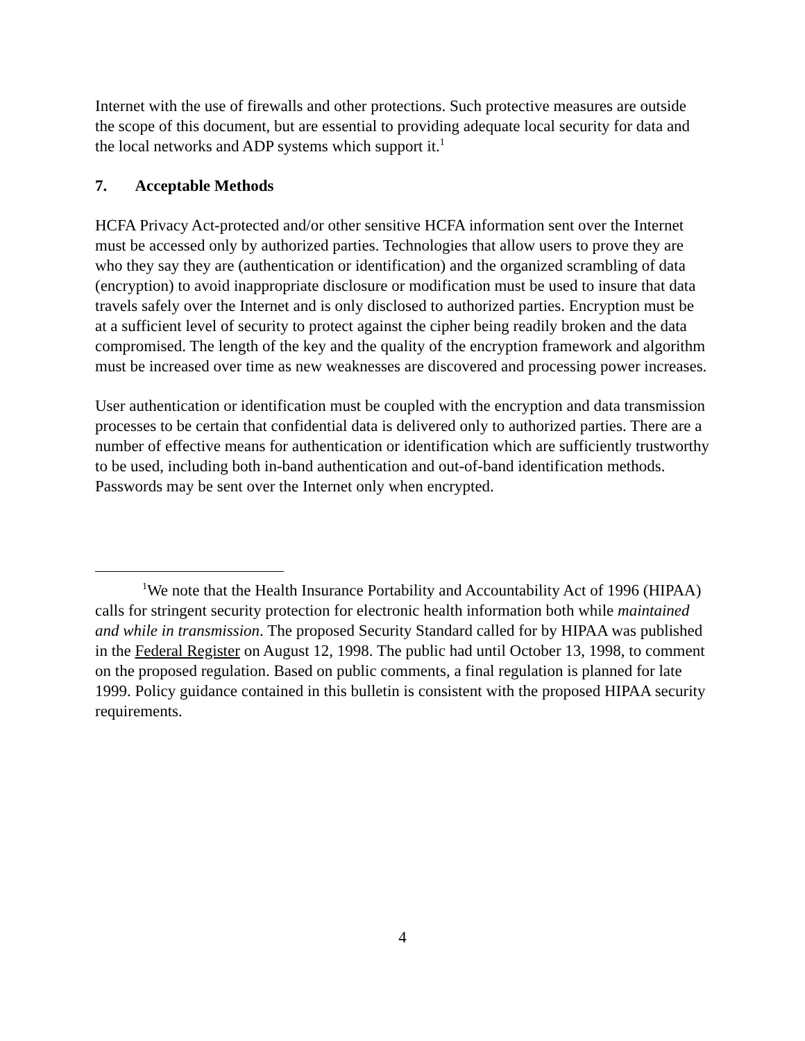Internet with the use of firewalls and other protections. Such protective measures are outside the scope of this document, but are essential to providing adequate local security for data and the local networks and ADP systems which support it.<sup>1</sup>
7. Acceptable Methods
HCFA Privacy Act-protected and/or other sensitive HCFA information sent over the Internet must be accessed only by authorized parties. Technologies that allow users to prove they are who they say they are (authentication or identification) and the organized scrambling of data (encryption) to avoid inappropriate disclosure or modification must be used to insure that data travels safely over the Internet and is only disclosed to authorized parties. Encryption must be at a sufficient level of security to protect against the cipher being readily broken and the data compromised. The length of the key and the quality of the encryption framework and algorithm must be increased over time as new weaknesses are discovered and processing power increases.
User authentication or identification must be coupled with the encryption and data transmission processes to be certain that confidential data is delivered only to authorized parties. There are a number of effective means for authentication or identification which are sufficiently trustworthy to be used, including both in-band authentication and out-of-band identification methods. Passwords may be sent over the Internet only when encrypted.
<sup>1</sup> We note that the Health Insurance Portability and Accountability Act of 1996 (HIPAA) calls for stringent security protection for electronic health information both while maintained and while in transmission. The proposed Security Standard called for by HIPAA was published in the Federal Register on August 12, 1998. The public had until October 13, 1998, to comment on the proposed regulation. Based on public comments, a final regulation is planned for late 1999. Policy guidance contained in this bulletin is consistent with the proposed HIPAA security requirements.
4